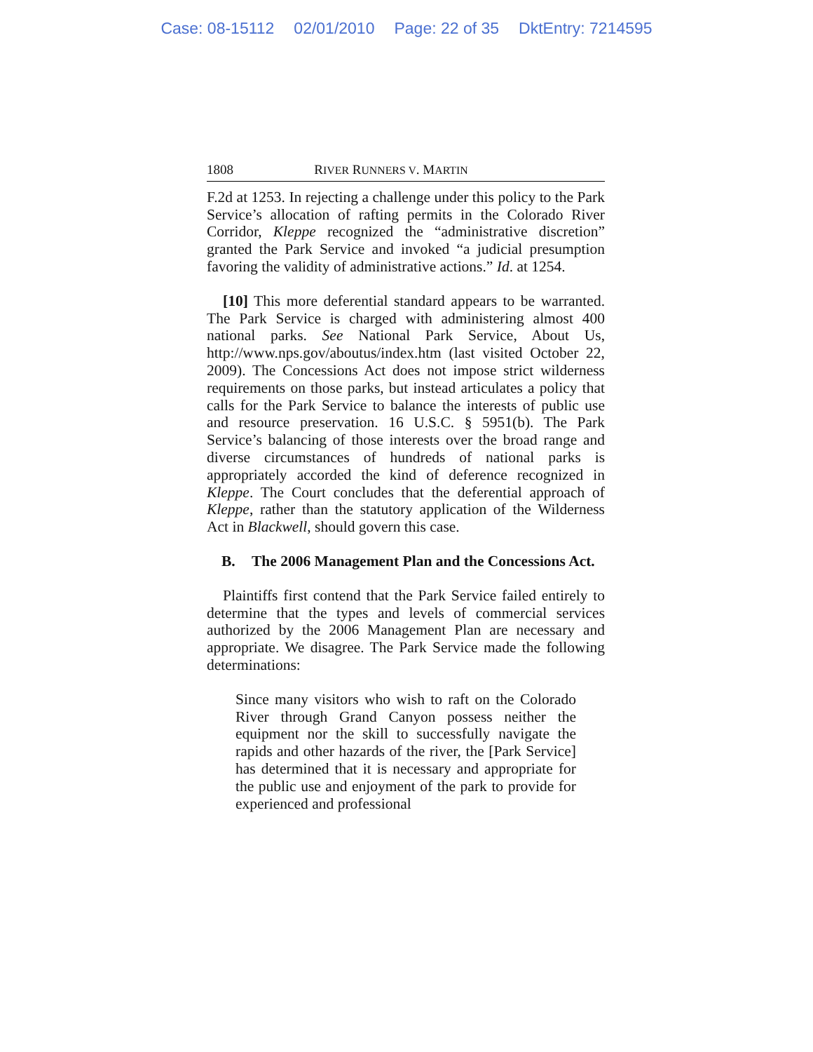Case: 08-15112 02/01/2010 Page: 22 of 35 DktEntry: 7214595
1808 RIVER RUNNERS V. MARTIN
F.2d at 1253. In rejecting a challenge under this policy to the Park Service’s allocation of rafting permits in the Colorado River Corridor, Kleppe recognized the “administrative discretion” granted the Park Service and invoked “a judicial presumption favoring the validity of administrative actions.” Id. at 1254.
[10] This more deferential standard appears to be warranted. The Park Service is charged with administering almost 400 national parks. See National Park Service, About Us, http://www.nps.gov/aboutus/index.htm (last visited October 22, 2009). The Concessions Act does not impose strict wilderness requirements on those parks, but instead articulates a policy that calls for the Park Service to balance the interests of public use and resource preservation. 16 U.S.C. § 5951(b). The Park Service’s balancing of those interests over the broad range and diverse circumstances of hundreds of national parks is appropriately accorded the kind of deference recognized in Kleppe. The Court concludes that the deferential approach of Kleppe, rather than the statutory application of the Wilderness Act in Blackwell, should govern this case.
B. The 2006 Management Plan and the Concessions Act.
Plaintiffs first contend that the Park Service failed entirely to determine that the types and levels of commercial services authorized by the 2006 Management Plan are necessary and appropriate. We disagree. The Park Service made the following determinations:
Since many visitors who wish to raft on the Colorado River through Grand Canyon possess neither the equipment nor the skill to successfully navigate the rapids and other hazards of the river, the [Park Service] has determined that it is necessary and appropriate for the public use and enjoyment of the park to provide for experienced and professional